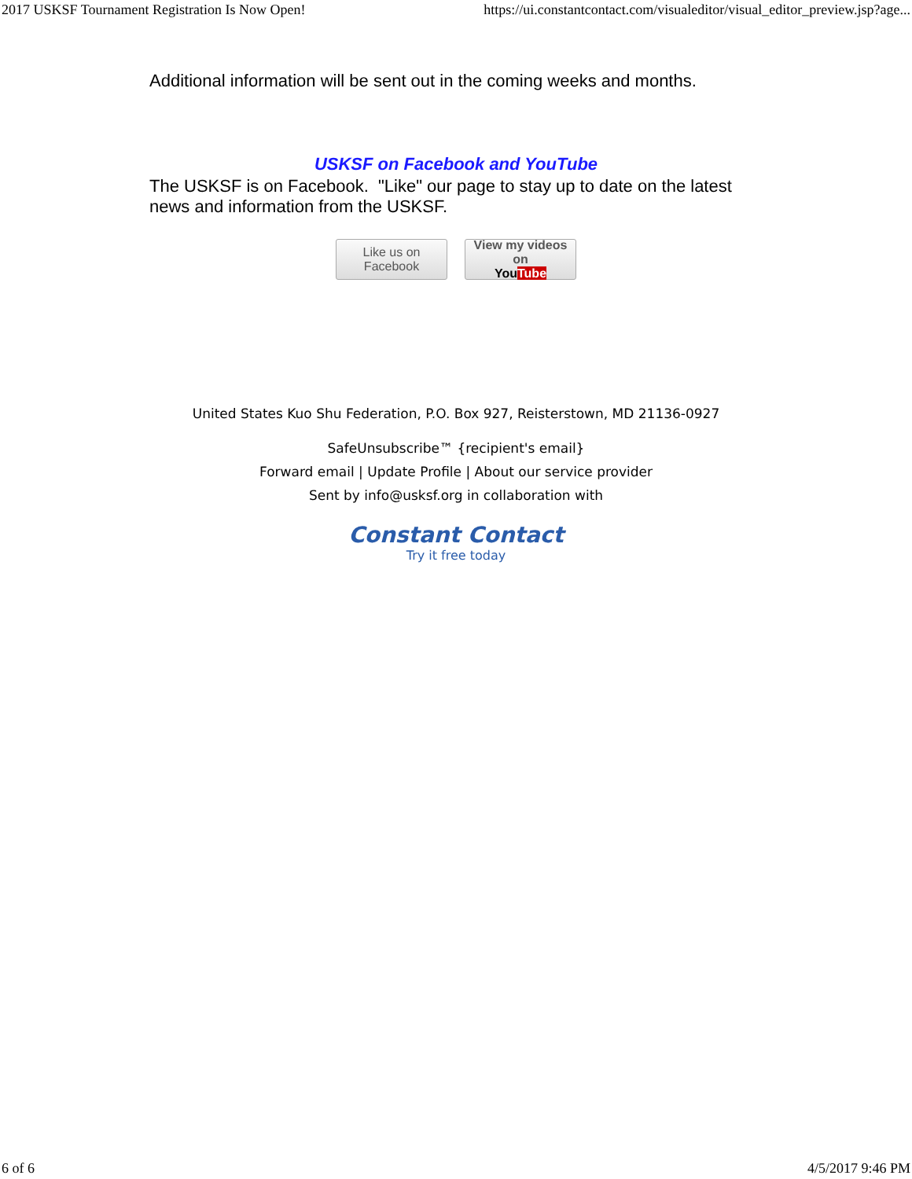2017 USKSF Tournament Registration Is Now Open! https://ui.constantcontact.com/visualeditor/visual_editor_preview.jsp?age...
Additional information will be sent out in the coming weeks and months.
USKSF on Facebook and YouTube
The USKSF is on Facebook. "Like" our page to stay up to date on the latest news and information from the USKSF.
Like us on
Facebook
View my videos on
You Tube
United States Kuo Shu Federation, P.O. Box 927, Reisterstown, MD 21136-0927
SafeUnsubscribe™ {recipient's email}
Forward email | Update Profile | About our service provider
Sent by info@usksf.org in collaboration with
Constant Contact
Try it free today
6 of 6 4/5/2017 9:46 PM